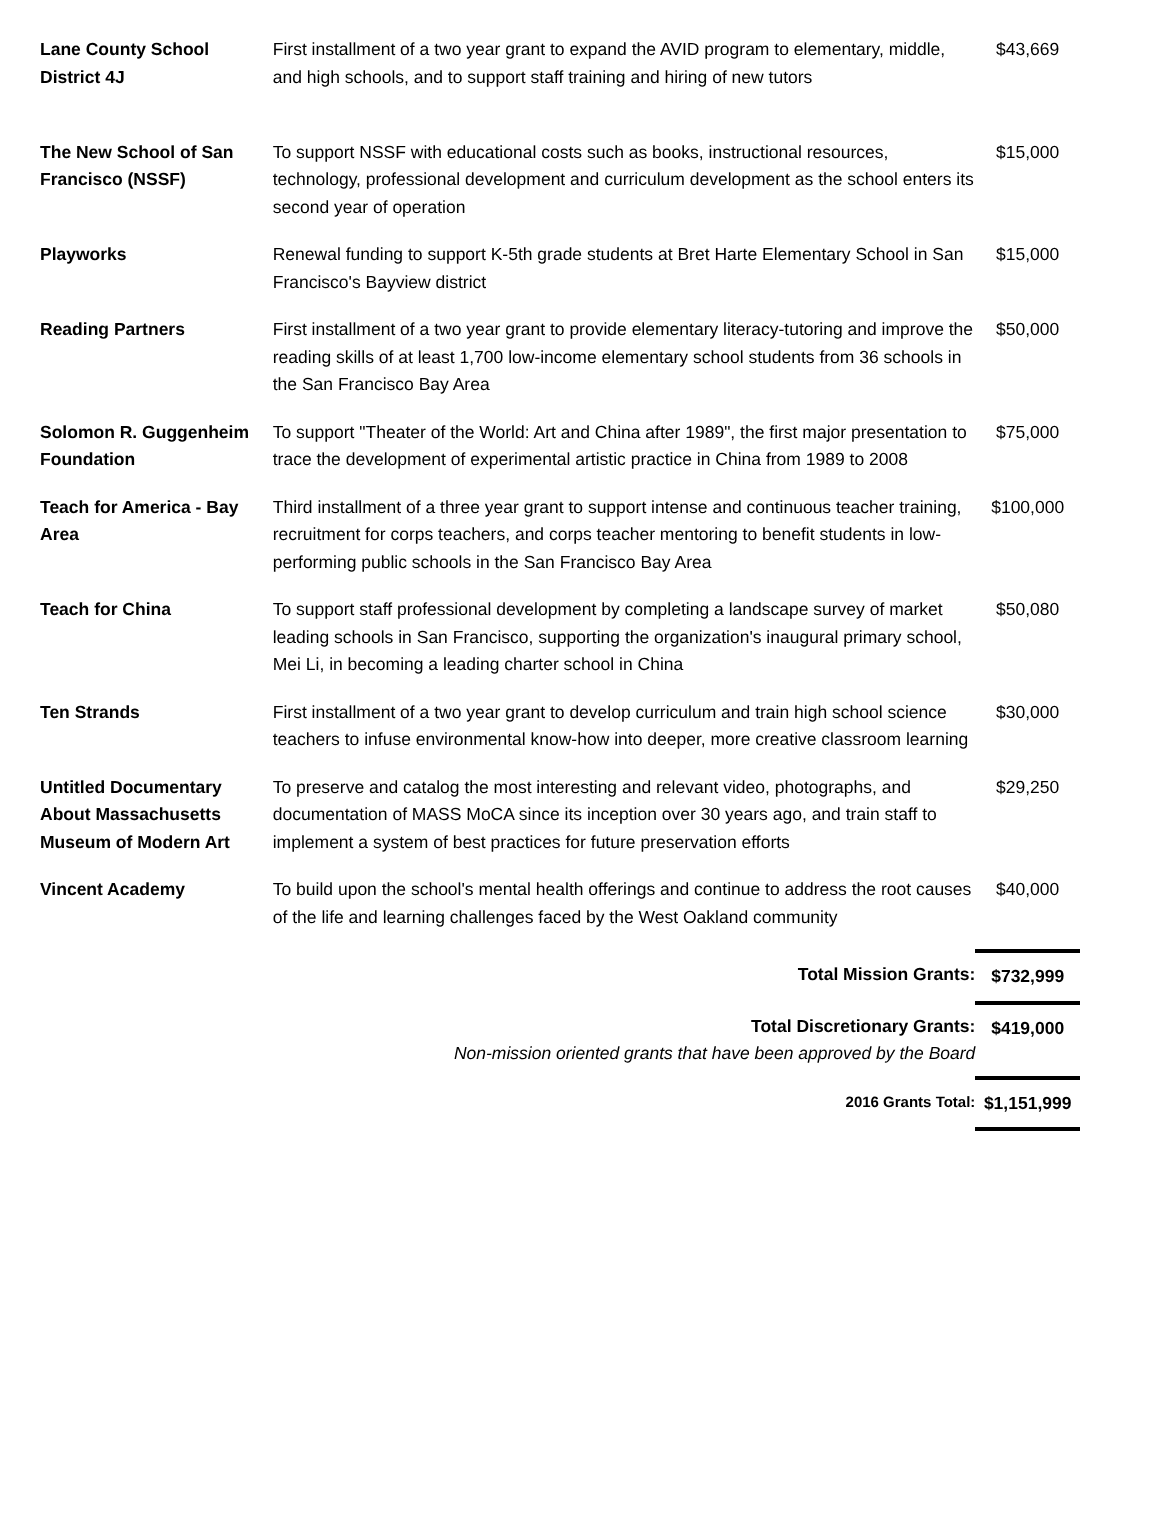| Lane County School District 4J | First installment of a two year grant to expand the AVID program to elementary, middle, and high schools, and to support staff training and hiring of new tutors | $43,669 |
| The New School of San Francisco (NSSF) | To support NSSF with educational costs such as books, instructional resources, technology, professional development and curriculum development as the school enters its second year of operation | $15,000 |
| Playworks | Renewal funding to support K-5th grade students at Bret Harte Elementary School in San Francisco's Bayview district | $15,000 |
| Reading Partners | First installment of a two year grant to provide elementary literacy-tutoring and improve the reading skills of at least 1,700 low-income elementary school students from 36 schools in the San Francisco Bay Area | $50,000 |
| Solomon R. Guggenheim Foundation | To support "Theater of the World: Art and China after 1989", the first major presentation to trace the development of experimental artistic practice in China from 1989 to 2008 | $75,000 |
| Teach for America - Bay Area | Third installment of a three year grant to support intense and continuous teacher training, recruitment for corps teachers, and corps teacher mentoring to benefit students in low-performing public schools in the San Francisco Bay Area | $100,000 |
| Teach for China | To support staff professional development by completing a landscape survey of market leading schools in San Francisco, supporting the organization's inaugural primary school, Mei Li, in becoming a leading charter school in China | $50,080 |
| Ten Strands | First installment of a two year grant to develop curriculum and train high school science teachers to infuse environmental know-how into deeper, more creative classroom learning | $30,000 |
| Untitled Documentary About Massachusetts Museum of Modern Art | To preserve and catalog the most interesting and relevant video, photographs, and documentation of MASS MoCA since its inception over 30 years ago, and train staff to implement a system of best practices for future preservation efforts | $29,250 |
| Vincent Academy | To build upon the school's mental health offerings and continue to address the root causes of the life and learning challenges faced by the West Oakland community | $40,000 |
| | Total Mission Grants: | $732,999 |
| | Total Discretionary Grants: Non-mission oriented grants that have been approved by the Board | $419,000 |
| | 2016 Grants Total: | $1,151,999 |